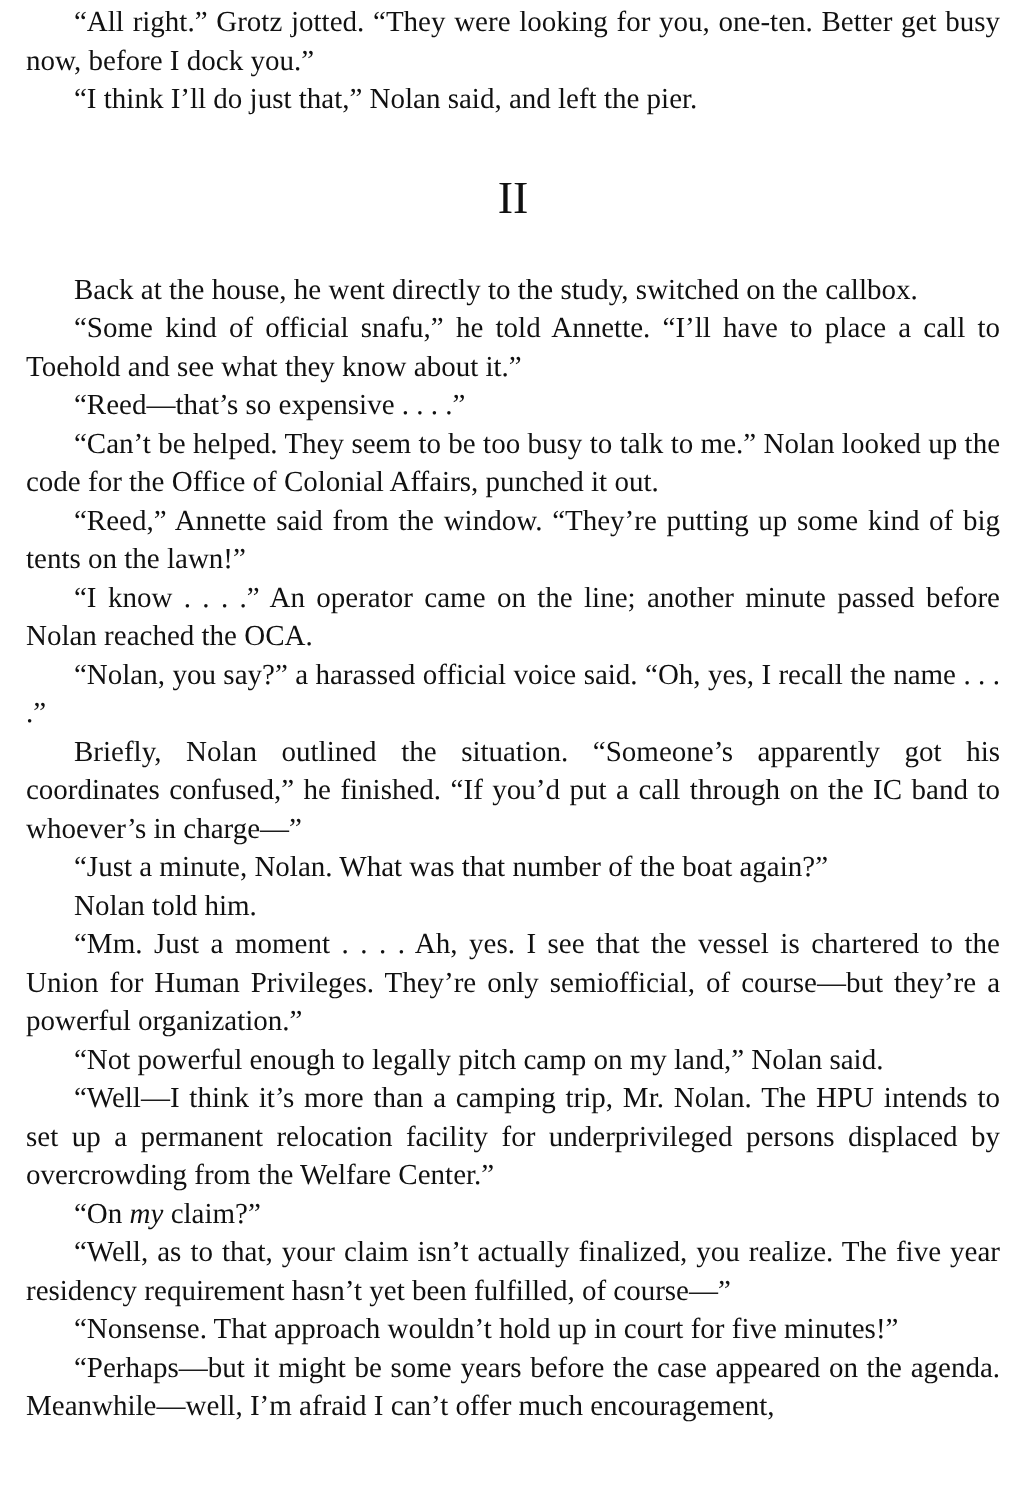“All right.” Grotz jotted. “They were looking for you, one-ten. Better get busy now, before I dock you.”
“I think I’ll do just that,” Nolan said, and left the pier.
II
Back at the house, he went directly to the study, switched on the callbox.
“Some kind of official snafu,” he told Annette. “I’ll have to place a call to Toehold and see what they know about it.”
“Reed—that’s so expensive . . . .”
“Can’t be helped. They seem to be too busy to talk to me.” Nolan looked up the code for the Office of Colonial Affairs, punched it out.
“Reed,” Annette said from the window. “They’re putting up some kind of big tents on the lawn!”
“I know . . . .” An operator came on the line; another minute passed before Nolan reached the OCA.
“Nolan, you say?” a harassed official voice said. “Oh, yes, I recall the name . . . .”
Briefly, Nolan outlined the situation. “Someone’s apparently got his coordinates confused,” he finished. “If you’d put a call through on the IC band to whoever’s in charge—”
“Just a minute, Nolan. What was that number of the boat again?”
Nolan told him.
“Mm. Just a moment . . . . Ah, yes. I see that the vessel is chartered to the Union for Human Privileges. They’re only semiofficial, of course—but they’re a powerful organization.”
“Not powerful enough to legally pitch camp on my land,” Nolan said.
“Well—I think it’s more than a camping trip, Mr. Nolan. The HPU intends to set up a permanent relocation facility for underprivileged persons displaced by overcrowding from the Welfare Center.”
“On my claim?”
“Well, as to that, your claim isn’t actually finalized, you realize. The five year residency requirement hasn’t yet been fulfilled, of course—”
“Nonsense. That approach wouldn’t hold up in court for five minutes!”
“Perhaps—but it might be some years before the case appeared on the agenda. Meanwhile—well, I’m afraid I can’t offer much encouragement,